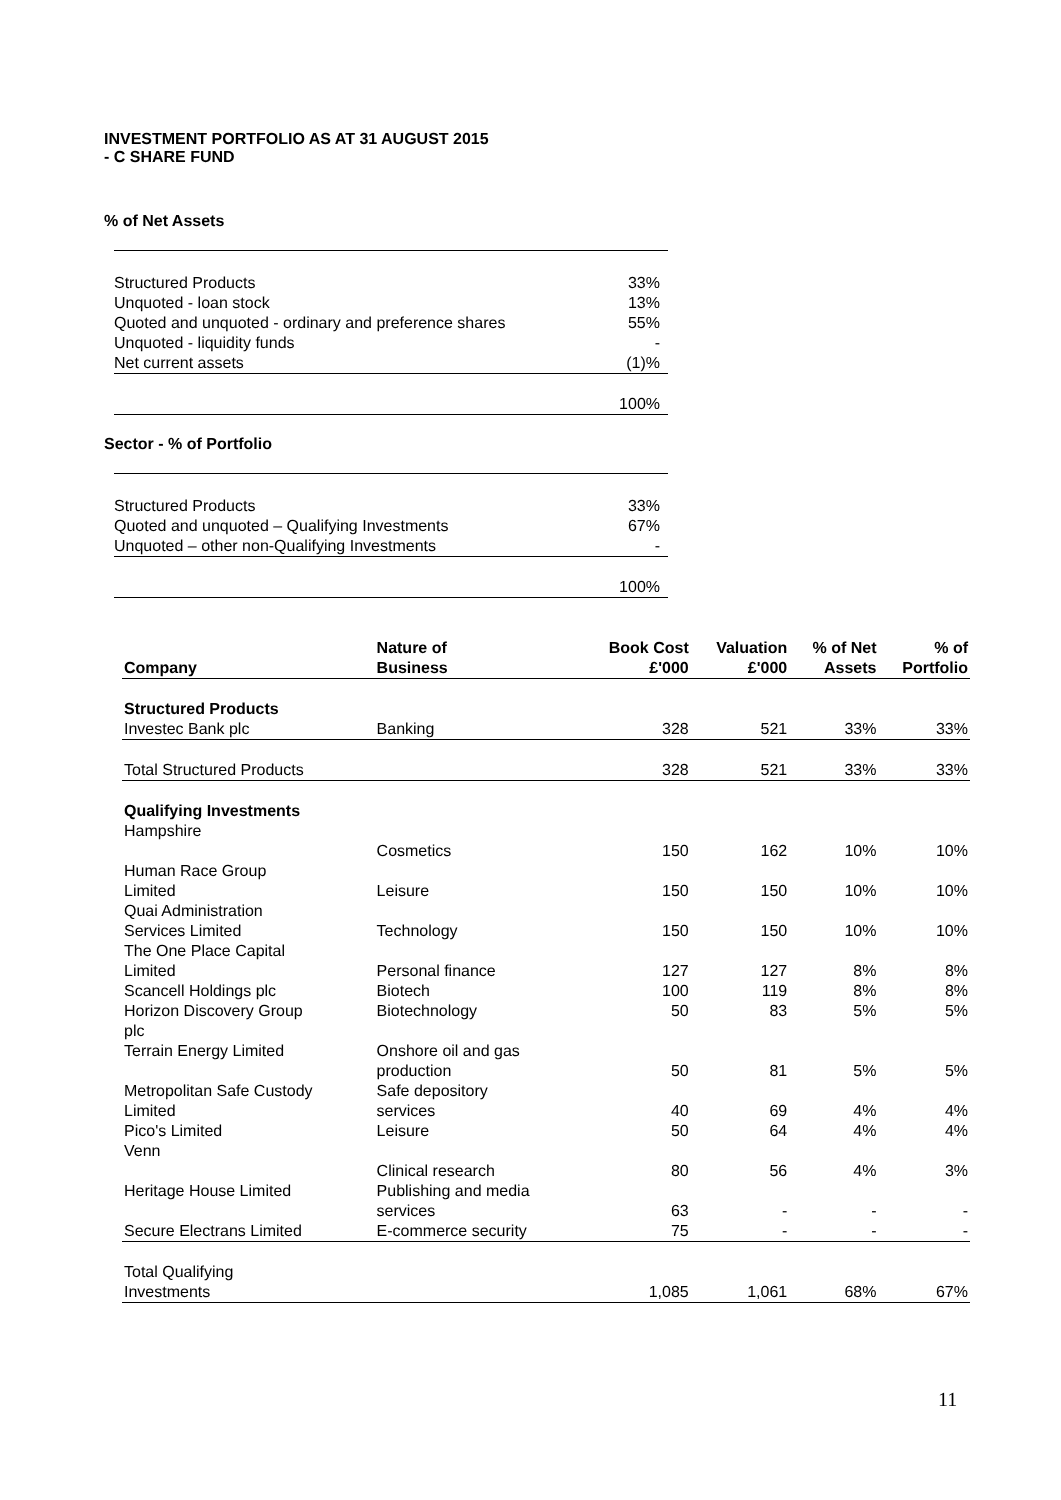INVESTMENT PORTFOLIO AS AT 31 AUGUST 2015
- C SHARE FUND
% of Net Assets
| Structured Products | 33% |
| Unquoted - loan stock | 13% |
| Quoted and unquoted - ordinary and preference shares | 55% |
| Unquoted - liquidity funds | - |
| Net current assets | (1)% |
| | 100% |
Sector - % of Portfolio
| Structured Products | 33% |
| Quoted and unquoted – Qualifying Investments | 67% |
| Unquoted – other non-Qualifying Investments | - |
| | 100% |
| Company | Nature of Business | Book Cost £'000 | Valuation £'000 | % of Net Assets | % of Portfolio |
| --- | --- | --- | --- | --- | --- |
| Structured Products | | | | | |
| Investec Bank plc | Banking | 328 | 521 | 33% | 33% |
| Total Structured Products | | 328 | 521 | 33% | 33% |
| Qualifying Investments Hampshire | | | | | |
| | Cosmetics | 150 | 162 | 10% | 10% |
| Human Race Group Limited | Leisure | 150 | 150 | 10% | 10% |
| Quai Administration Services Limited | Technology | 150 | 150 | 10% | 10% |
| The One Place Capital Limited | Personal finance | 127 | 127 | 8% | 8% |
| Scancell Holdings plc | Biotech | 100 | 119 | 8% | 8% |
| Horizon Discovery Group plc | Biotechnology | 50 | 83 | 5% | 5% |
| Terrain Energy Limited | Onshore oil and gas production | 50 | 81 | 5% | 5% |
| Metropolitan Safe Custody Limited | Safe depository services | 40 | 69 | 4% | 4% |
| Pico's Limited Venn | Leisure | 50 | 64 | 4% | 4% |
| | Clinical research | 80 | 56 | 4% | 3% |
| Heritage House Limited | Publishing and media services | 63 | - | - | - |
| Secure Electrans Limited | E-commerce security | 75 | - | - | - |
| Total Qualifying Investments | | 1,085 | 1,061 | 68% | 67% |
11